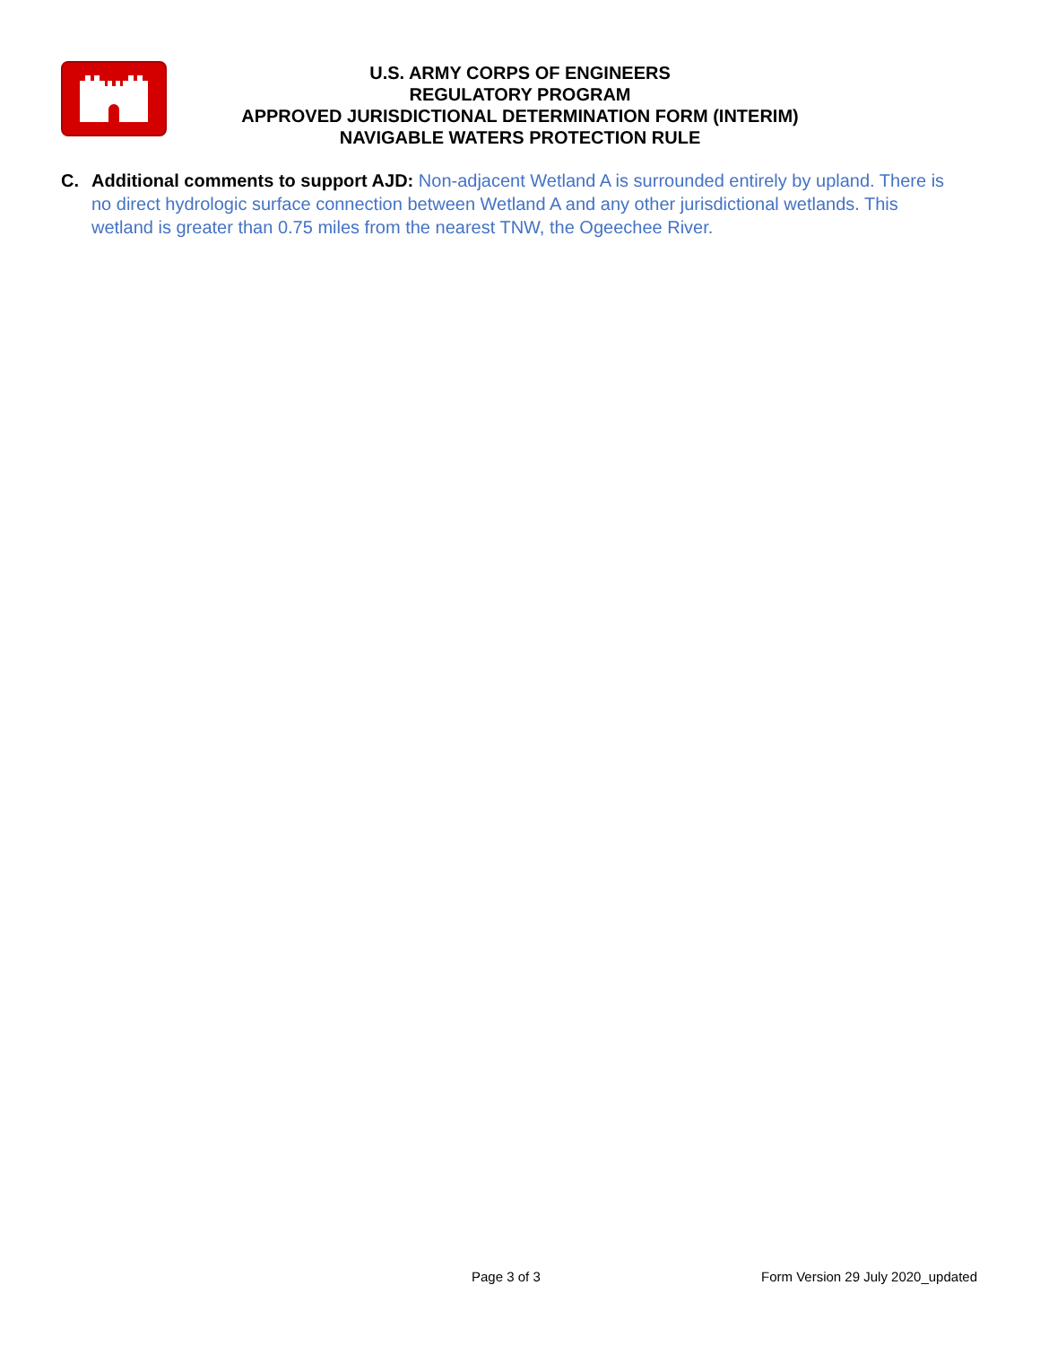U.S. ARMY CORPS OF ENGINEERS
REGULATORY PROGRAM
APPROVED JURISDICTIONAL DETERMINATION FORM (INTERIM)
NAVIGABLE WATERS PROTECTION RULE
C. Additional comments to support AJD: Non-adjacent Wetland A is surrounded entirely by upland. There is no direct hydrologic surface connection between Wetland A and any other jurisdictional wetlands. This wetland is greater than 0.75 miles from the nearest TNW, the Ogeechee River.
Page 3 of 3 Form Version 29 July 2020_updated